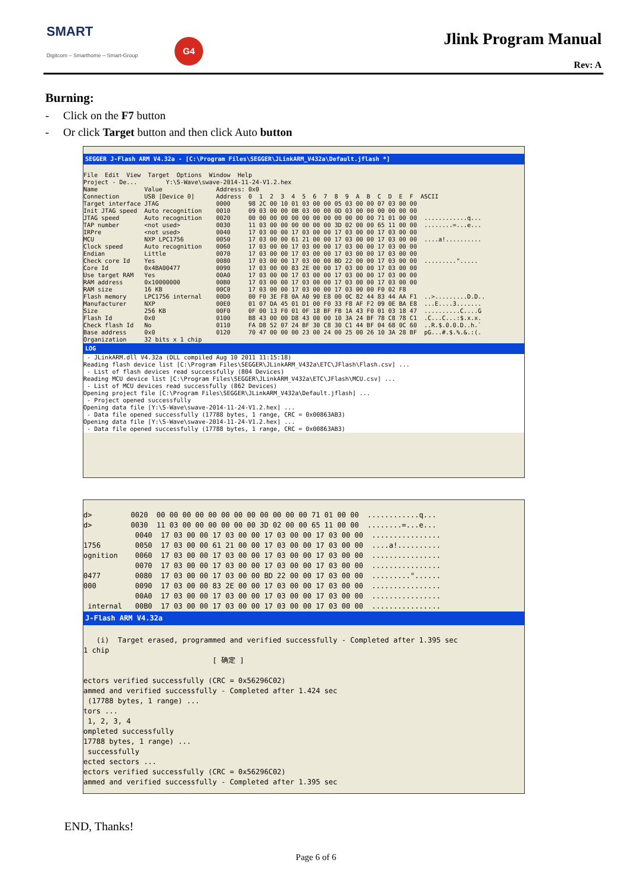SMART
Digitcom – Smarthome – Smart-Group
G4 Jlink Program Manual
Rev: A
Burning:
- Click on the F7 button
- Or click Target button and then click Auto button
SEGGER J-Flash ARM V4.32a - [C:\Program Files\SEGGER\JLinkARM_V432a\Default.jflash *]
File Edit View Target Options Window Help Project - De... Y:\S-Wave\swave-2014-11-24-V1.2.hex Name Value Address: 0x0 Connection USB [Device 0] Address 0 1 2 3 4 5 6 7 8 9 A B C D E F ASCII Target interface JTAG 0000 98 2C 00 10 01 03 00 00 05 03 00 00 07 03 00 00 Init JTAG speed Auto recognition 0010 09 03 00 00 0B 03 00 00 0D 03 00 00 00 00 00 00 JTAG speed Auto recognition 0020 00 00 00 00 00 00 00 00 00 00 00 00 71 01 00 00 ............q... TAP number <not used> 0030 11 03 00 00 00 00 00 00 3D 02 00 00 65 11 00 00 ........=...e... IRPre <not used> 0040 17 03 00 00 17 03 00 00 17 03 00 00 17 03 00 00 MCU NXP LPC1756 0050 17 03 00 00 61 21 00 00 17 03 00 00 17 03 00 00 ....a!.......... Clock speed Auto recognition 0060 17 03 00 00 17 03 00 00 17 03 00 00 17 03 00 00 Endian Little 0070 17 03 00 00 17 03 00 00 17 03 00 00 17 03 00 00 Check core Id Yes 0080 17 03 00 00 17 03 00 00 BD 22 00 00 17 03 00 00 ........."..... Core Id 0x4BA00477 0090 17 03 00 00 83 2E 00 00 17 03 00 00 17 03 00 00 Use target RAM Yes 00A0 17 03 00 00 17 03 00 00 17 03 00 00 17 03 00 00 RAM address 0x10000000 00B0 17 03 00 00 17 03 00 00 17 03 00 00 17 03 00 00 RAM size 16 KB 00C0 17 03 00 00 17 03 00 00 17 03 00 00 F0 02 F8 Flash memory LPC1756 internal 00D0 00 F0 3E F8 0A A0 90 E8 00 0C 82 44 83 44 AA F1 ..>.........D.D.. Manufacturer NXP 00E0 01 07 DA 45 01 D1 00 F0 33 F8 AF F2 09 0E BA E8 ...E....3....... Size 256 KB 00F0 0F 00 13 F0 01 0F 18 BF FB 1A 43 F0 01 03 18 47 ..........C....G Flash Id 0x0 0100 B8 43 00 00 D8 43 00 00 10 3A 24 BF 78 C8 78 C1 .C...C...:$.x.x. Check flash Id No 0110 FA D8 52 07 24 BF 30 C8 30 C1 44 BF 04 68 0C 60 ..R.$.0.0.D..h.` Base address 0x0 0120 70 47 00 00 00 23 00 24 00 25 00 26 10 3A 28 BF pG...#.$.%.&.:(. Organization 32 bits x 1 chip
LOG
- JLinkARM.dll V4.32a (DLL compiled Aug 10 2011 11:15:18) Reading flash device list [C:\Program Files\SEGGER\JLinkARM_V432a\ETC\JFlash\Flash.csv] ... - List of flash devices read successfully (804 Devices) Reading MCU device list [C:\Program Files\SEGGER\JLinkARM_V432a\ETC\JFlash\MCU.csv] ... - List of MCU devices read successfully (862 Devices) Opening project file [C:\Program Files\SEGGER\JLinkARM_V432a\Default.jflash] ... - Project opened successfully Opening data file [Y:\S-Wave\swave-2014-11-24-V1.2.hex] ... - Data file opened successfully (17788 bytes, 1 range, CRC = 0x00863AB3) Opening data file [Y:\S-Wave\swave-2014-11-24-V1.2.hex] ... - Data file opened successfully (17788 bytes, 1 range, CRC = 0x00863AB3)
d> 0020 00 00 00 00 00 00 00 00 00 00 00 00 71 01 00 00 ............q... d> 0030 11 03 00 00 00 00 00 00 3D 02 00 00 65 11 00 00 ........=...e... 0040 17 03 00 00 17 03 00 00 17 03 00 00 17 03 00 00 ................ 1756 0050 17 03 00 00 61 21 00 00 17 03 00 00 17 03 00 00 ....a!.......... ognition 0060 17 03 00 00 17 03 00 00 17 03 00 00 17 03 00 00 ................ 0070 17 03 00 00 17 03 00 00 17 03 00 00 17 03 00 00 ................ 0477 0080 17 03 00 00 17 03 00 00 BD 22 00 00 17 03 00 00 ........."...... 000 0090 17 03 00 00 83 2E 00 00 17 03 00 00 17 03 00 00 ................ 00A0 17 03 00 00 17 03 00 00 17 03 00 00 17 03 00 00 ................ internal 00B0 17 03 00 00 17 03 00 00 17 03 00 00 17 03 00 00 ................
J-Flash ARM V4.32a
(i) Target erased, programmed and verified successfully - Completed after 1.395 sec 1 chip [ 确定 ] ectors verified successfully (CRC = 0x56296C02) ammed and verified successfully - Completed after 1.424 sec (17788 bytes, 1 range) ... tors ... 1, 2, 3, 4 ompleted successfully 17788 bytes, 1 range) ... successfully ected sectors ... ectors verified successfully (CRC = 0x56296C02) ammed and verified successfully - Completed after 1.395 sec
END, Thanks!
Page 6 of 6